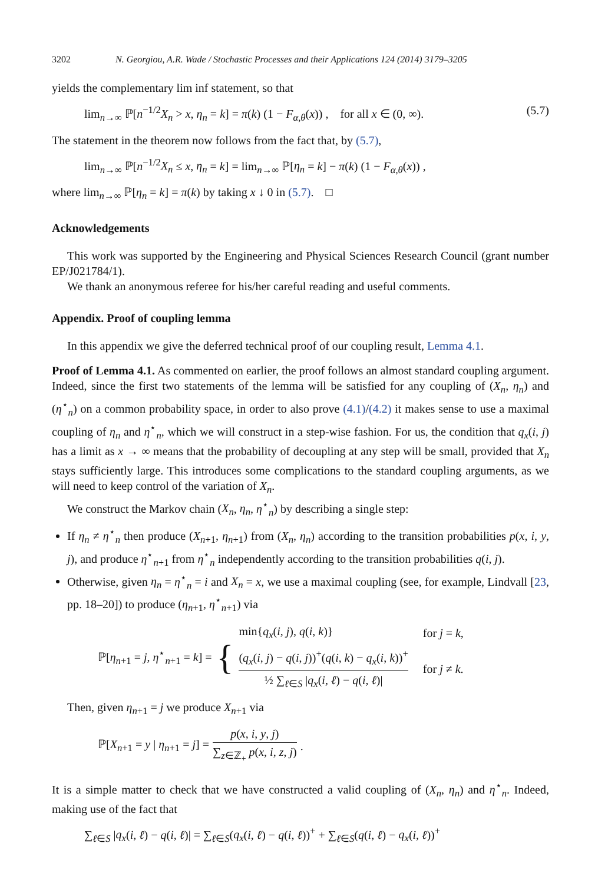3202 N. Georgiou, A.R. Wade / Stochastic Processes and their Applications 124 (2014) 3179–3205
yields the complementary lim inf statement, so that
lim<sub>n→∞</sub> ℙ[n<sup>−1/2</sup>X<sub>n</sub> > x, η<sub>n</sub> = k] = π(k) (1 − F<sub>α,θ</sub>(x)) , for all x ∈ (0, ∞). (5.7)
The statement in the theorem now follows from the fact that, by (5.7),
lim<sub>n→∞</sub> ℙ[n<sup>−1/2</sup>X<sub>n</sub> ≤ x, η<sub>n</sub> = k] = lim<sub>n→∞</sub> ℙ[η<sub>n</sub> = k] − π(k) (1 − F<sub>α,θ</sub>(x)) ,
where lim<sub>n→∞</sub> ℙ[η<sub>n</sub> = k] = π(k) by taking x ↓ 0 in (5.7). □
Acknowledgements
This work was supported by the Engineering and Physical Sciences Research Council (grant number EP/J021784/1).
We thank an anonymous referee for his/her careful reading and useful comments.
Appendix. Proof of coupling lemma
In this appendix we give the deferred technical proof of our coupling result, Lemma 4.1.
Proof of Lemma 4.1. As commented on earlier, the proof follows an almost standard coupling argument. Indeed, since the first two statements of the lemma will be satisfied for any coupling of (X<sub>n</sub>, η<sub>n</sub>) and (η<sup>⋆</sup><sub>n</sub>) on a common probability space, in order to also prove (4.1)/(4.2) it makes sense to use a maximal coupling of η<sub>n</sub> and η<sup>⋆</sup><sub>n</sub>, which we will construct in a step-wise fashion. For us, the condition that q<sub>x</sub>(i, j) has a limit as x → ∞ means that the probability of decoupling at any step will be small, provided that X<sub>n</sub> stays sufficiently large. This introduces some complications to the standard coupling arguments, as we will need to keep control of the variation of X<sub>n</sub>.
We construct the Markov chain (X<sub>n</sub>, η<sub>n</sub>, η<sup>⋆</sup><sub>n</sub>) by describing a single step:
If η<sub>n</sub> ≠ η<sup>⋆</sup><sub>n</sub> then produce (X<sub>n+1</sub>, η<sub>n+1</sub>) from (X<sub>n</sub>, η<sub>n</sub>) according to the transition probabilities p(x, i, y, j), and produce η<sup>⋆</sup><sub>n+1</sub> from η<sup>⋆</sup><sub>n</sub> independently according to the transition probabilities q(i, j).
Otherwise, given η<sub>n</sub> = η<sup>⋆</sup><sub>n</sub> = i and X<sub>n</sub> = x, we use a maximal coupling (see, for example, Lindvall [23, pp. 18–20]) to produce (η<sub>n+1</sub>, η<sup>⋆</sup><sub>n+1</sub>) via
ℙ[η<sub>n+1</sub> = j, η<sup>⋆</sup><sub>n+1</sub> = k] = {
| min{ q<sub>x</sub> ( i , j ), q ( i , k )} | for j = k , |
| ( q<sub>x</sub> ( i , j ) − q ( i , j ))<sup>+</sup>( q ( i , k ) − q<sub>x</sub> ( i , k ))<sup>+</sup> ½ ∑<sub>ℓ∈S</sub> / q<sub>x</sub> ( i , ℓ ) − q ( i , ℓ )/ | for j ≠ k . |
Then, given η<sub>n+1</sub> = j we produce X<sub>n+1</sub> via
ℙ[X<sub>n+1</sub> = y | η<sub>n+1</sub> = j] =
p(x, i, y, j)
∑<sub>z∈ℤ<sub>+</sub></sub> p(x, i, z, j)
.
It is a simple matter to check that we have constructed a valid coupling of (X<sub>n</sub>, η<sub>n</sub>) and η<sup>⋆</sup><sub>n</sub>. Indeed, making use of the fact that
∑<sub>ℓ∈S</sub> |q<sub>x</sub>(i, ℓ) − q(i, ℓ)| = ∑<sub>ℓ∈S</sub>(q<sub>x</sub>(i, ℓ) − q(i, ℓ))<sup>+</sup> + ∑<sub>ℓ∈S</sub>(q(i, ℓ) − q<sub>x</sub>(i, ℓ))<sup>+</sup>